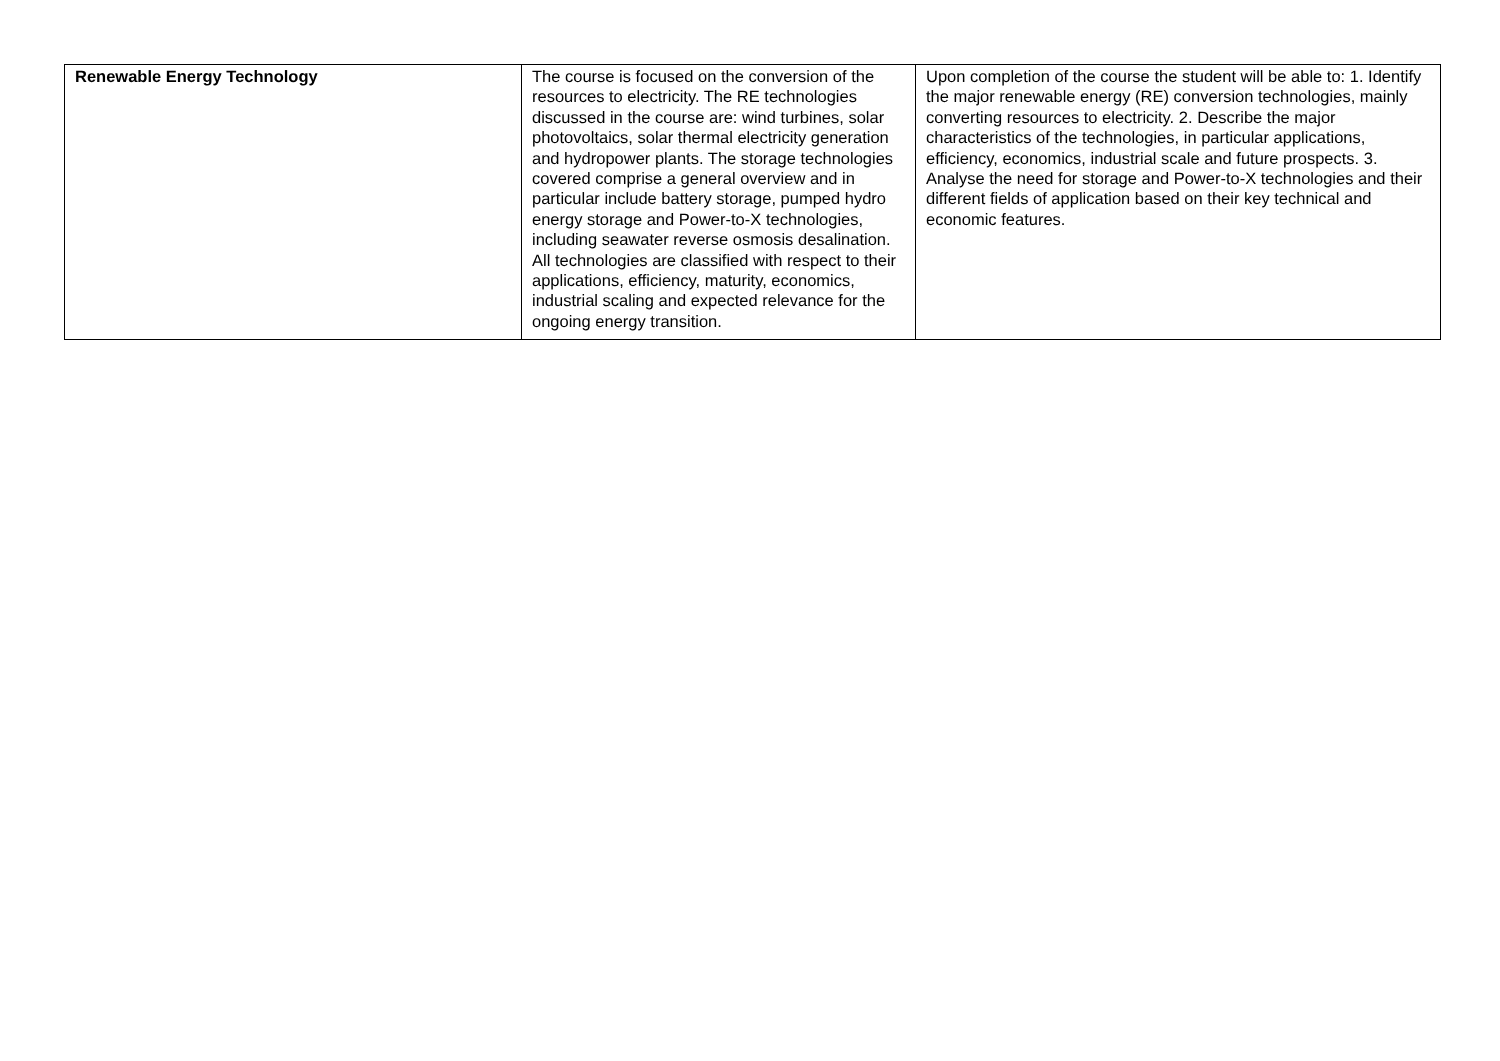| Renewable Energy Technology | The course is focused on the conversion of the resources to electricity. The RE technologies discussed in the course are: wind turbines, solar photovoltaics, solar thermal electricity generation and hydropower plants. The storage technologies covered comprise a general overview and in particular include battery storage, pumped hydro energy storage and Power-to-X technologies, including seawater reverse osmosis desalination. All technologies are classified with respect to their applications, efficiency, maturity, economics, industrial scaling and expected relevance for the ongoing energy transition. | Upon completion of the course the student will be able to: 1. Identify the major renewable energy (RE) conversion technologies, mainly converting resources to electricity. 2. Describe the major characteristics of the technologies, in particular applications, efficiency, economics, industrial scale and future prospects. 3. Analyse the need for storage and Power-to-X technologies and their different fields of application based on their key technical and economic features. |